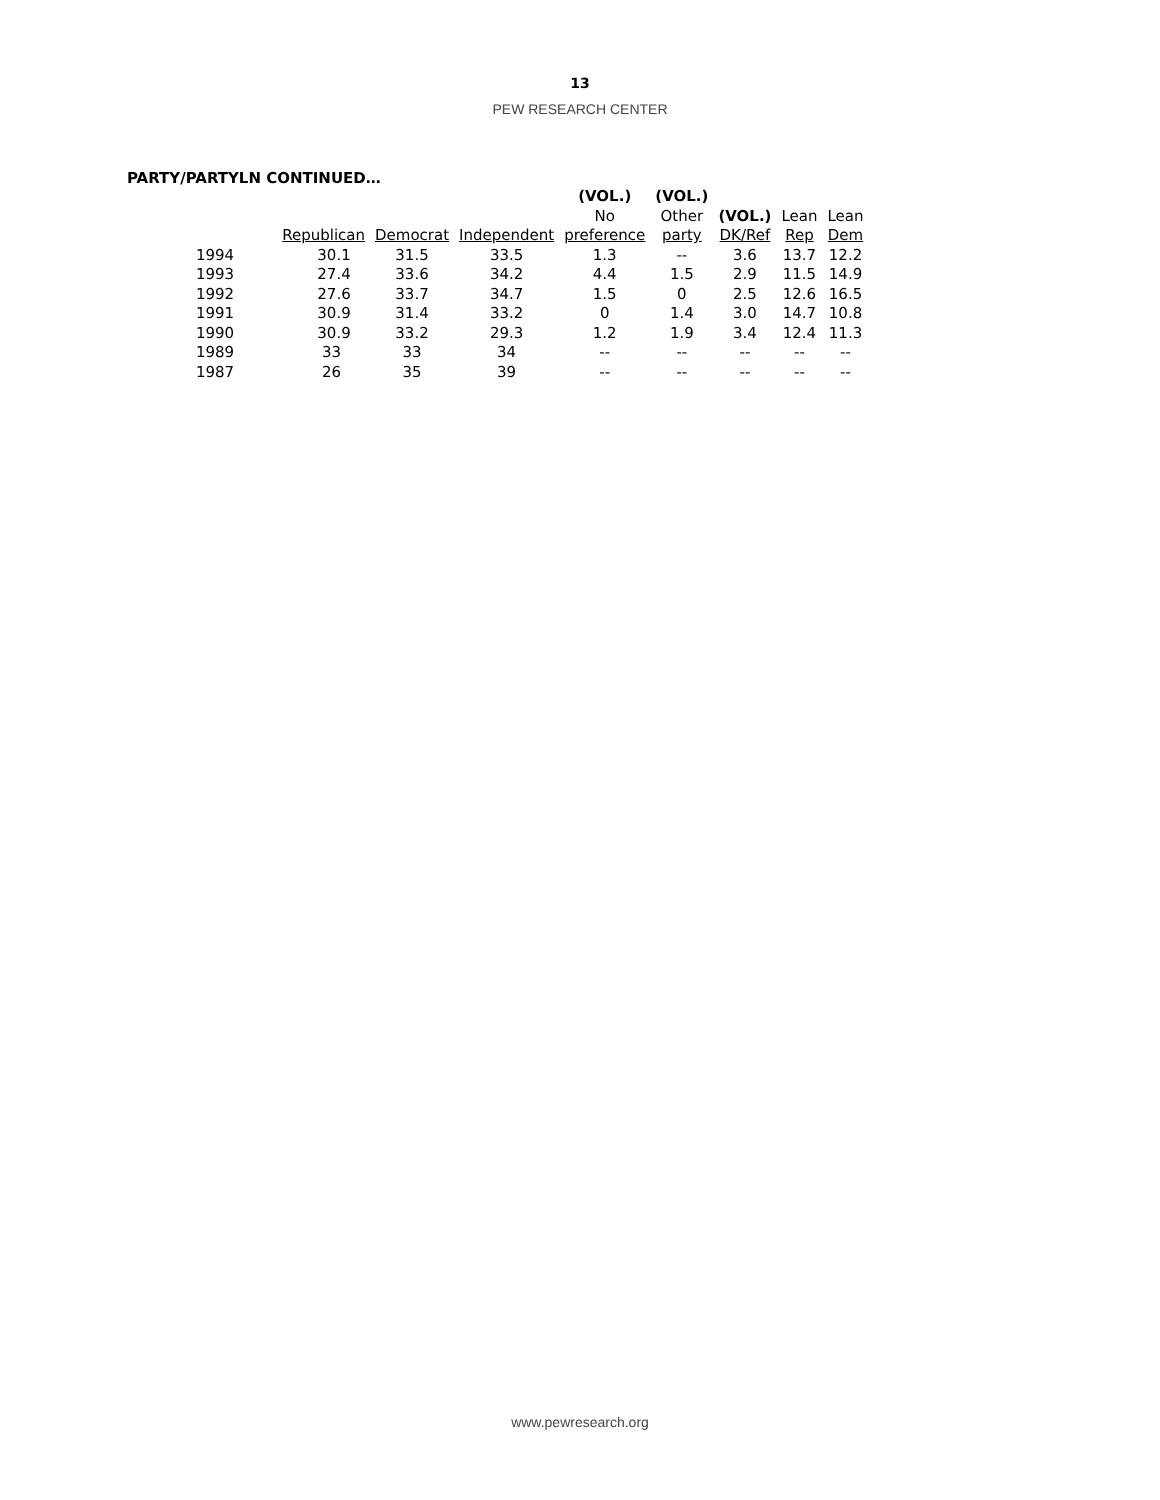13
PEW RESEARCH CENTER
PARTY/PARTYLN CONTINUED…
| | | | | (VOL.) | (VOL.) | | | |
| --- | --- | --- | --- | --- | --- | --- | --- | --- |
| | | | | No | Other | (VOL.) | Lean | Lean |
| | Republican | Democrat | Independent | preference | party | DK/Ref | Rep | Dem |
| 1994 | 30.1 | 31.5 | 33.5 | 1.3 | -- | 3.6 | 13.7 | 12.2 |
| 1993 | 27.4 | 33.6 | 34.2 | 4.4 | 1.5 | 2.9 | 11.5 | 14.9 |
| 1992 | 27.6 | 33.7 | 34.7 | 1.5 | 0 | 2.5 | 12.6 | 16.5 |
| 1991 | 30.9 | 31.4 | 33.2 | 0 | 1.4 | 3.0 | 14.7 | 10.8 |
| 1990 | 30.9 | 33.2 | 29.3 | 1.2 | 1.9 | 3.4 | 12.4 | 11.3 |
| 1989 | 33 | 33 | 34 | -- | -- | -- | -- | -- |
| 1987 | 26 | 35 | 39 | -- | -- | -- | -- | -- |
www.pewresearch.org